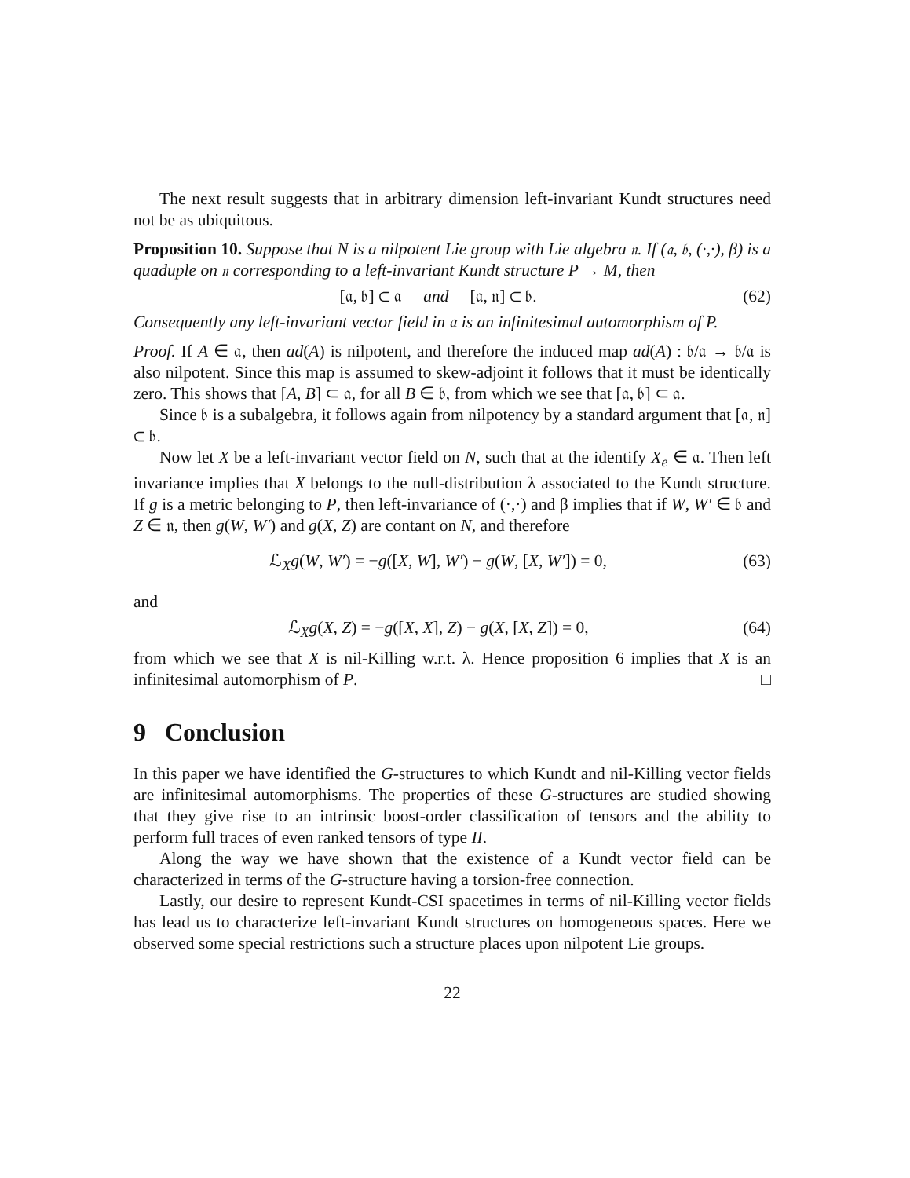The next result suggests that in arbitrary dimension left-invariant Kundt structures need not be as ubiquitous.
Proposition 10. Suppose that N is a nilpotent Lie group with Lie algebra 𝔫. If (𝔞, 𝔟, (·,·), β) is a quaduple on 𝔫 corresponding to a left-invariant Kundt structure P → M, then
[𝔞, 𝔟] ⊂ 𝔞 and [𝔞, 𝔫] ⊂ 𝔟. (62)
Consequently any left-invariant vector field in 𝔞 is an infinitesimal automorphism of P.
Proof. If A ∈ 𝔞, then ad(A) is nilpotent, and therefore the induced map ad(A) : 𝔟/𝔞 → 𝔟/𝔞 is also nilpotent. Since this map is assumed to skew-adjoint it follows that it must be identically zero. This shows that [A, B] ⊂ 𝔞, for all B ∈ 𝔟, from which we see that [𝔞, 𝔟] ⊂ 𝔞.
Since 𝔟 is a subalgebra, it follows again from nilpotency by a standard argument that [𝔞, 𝔫] ⊂ 𝔟.
Now let X be a left-invariant vector field on N, such that at the identify X<sub>e</sub> ∈ 𝔞. Then left invariance implies that X belongs to the null-distribution λ associated to the Kundt structure. If g is a metric belonging to P, then left-invariance of (·,·) and β implies that if W, W′ ∈ 𝔟 and Z ∈ 𝔫, then g(W, W′) and g(X, Z) are contant on N, and therefore
ℒ<sub>X</sub>g(W, W′) = −g([X, W], W′) − g(W, [X, W′]) = 0, (63)
and
ℒ<sub>X</sub>g(X, Z) = −g([X, X], Z) − g(X, [X, Z]) = 0, (64)
from which we see that X is nil-Killing w.r.t. λ. Hence proposition 6 implies that X is an infinitesimal automorphism of P. □
9 Conclusion
In this paper we have identified the G-structures to which Kundt and nil-Killing vector fields are infinitesimal automorphisms. The properties of these G-structures are studied showing that they give rise to an intrinsic boost-order classification of tensors and the ability to perform full traces of even ranked tensors of type II.
Along the way we have shown that the existence of a Kundt vector field can be characterized in terms of the G-structure having a torsion-free connection.
Lastly, our desire to represent Kundt-CSI spacetimes in terms of nil-Killing vector fields has lead us to characterize left-invariant Kundt structures on homogeneous spaces. Here we observed some special restrictions such a structure places upon nilpotent Lie groups.
22